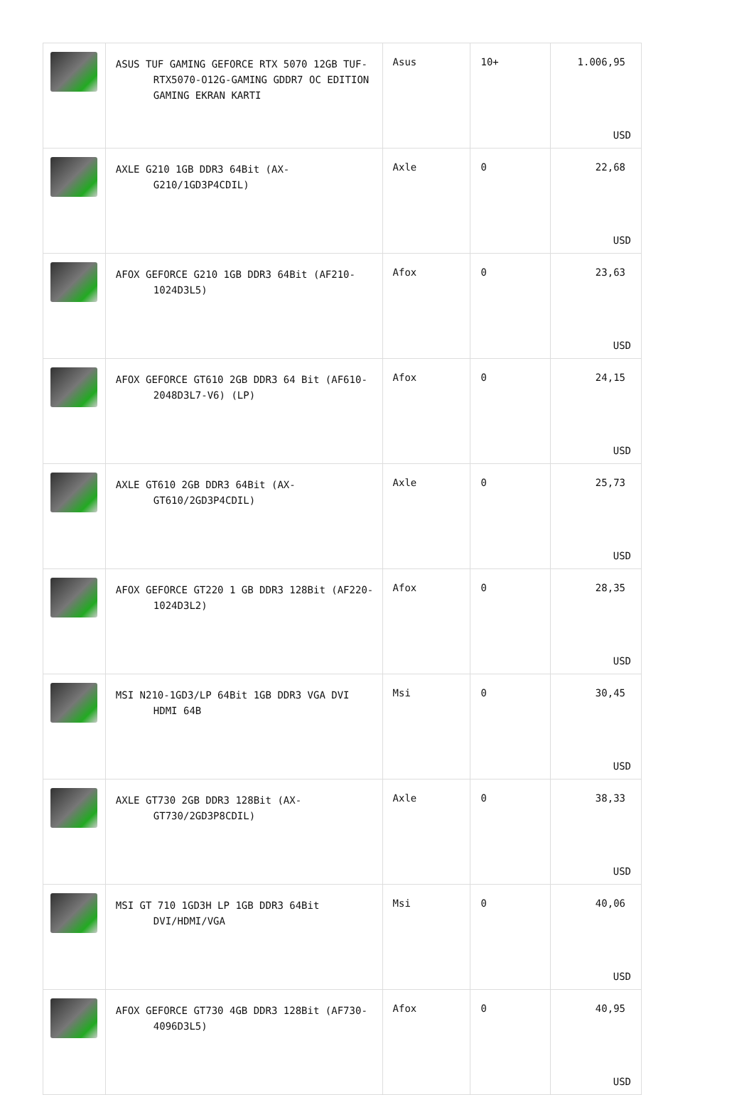| | ASUS TUF GAMING GEFORCE RTX 5070 12GB TUF- RTX5070-O12G-GAMING GDDR7 OC EDITION GAMING EKRAN KARTI | Asus | 10+ | 1.006,95 USD |
| | AXLE G210 1GB DDR3 64Bit (AX- G210/1GD3P4CDIL) | Axle | 0 | 22,68 USD |
| | AFOX GEFORCE G210 1GB DDR3 64Bit (AF210- 1024D3L5) | Afox | 0 | 23,63 USD |
| | AFOX GEFORCE GT610 2GB DDR3 64 Bit (AF610- 2048D3L7-V6) (LP) | Afox | 0 | 24,15 USD |
| | AXLE GT610 2GB DDR3 64Bit (AX- GT610/2GD3P4CDIL) | Axle | 0 | 25,73 USD |
| | AFOX GEFORCE GT220 1 GB DDR3 128Bit (AF220- 1024D3L2) | Afox | 0 | 28,35 USD |
| | MSI N210-1GD3/LP 64Bit 1GB DDR3 VGA DVI HDMI 64B | Msi | 0 | 30,45 USD |
| | AXLE GT730 2GB DDR3 128Bit (AX- GT730/2GD3P8CDIL) | Axle | 0 | 38,33 USD |
| | MSI GT 710 1GD3H LP 1GB DDR3 64Bit DVI/HDMI/VGA | Msi | 0 | 40,06 USD |
| | AFOX GEFORCE GT730 4GB DDR3 128Bit (AF730- 4096D3L5) | Afox | 0 | 40,95 USD |